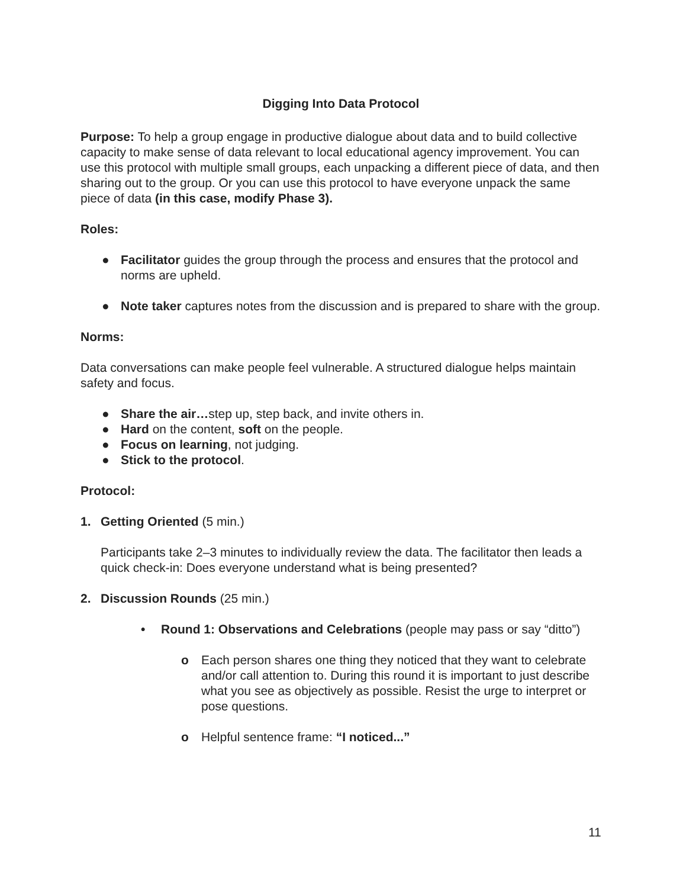Digging Into Data Protocol
Purpose: To help a group engage in productive dialogue about data and to build collective capacity to make sense of data relevant to local educational agency improvement. You can use this protocol with multiple small groups, each unpacking a different piece of data, and then sharing out to the group. Or you can use this protocol to have everyone unpack the same piece of data (in this case, modify Phase 3).
Roles:
● Facilitator guides the group through the process and ensures that the protocol and norms are upheld.
● Note taker captures notes from the discussion and is prepared to share with the group.
Norms:
Data conversations can make people feel vulnerable. A structured dialogue helps maintain safety and focus.
● Share the air…step up, step back, and invite others in.
● Hard on the content, soft on the people.
● Focus on learning, not judging.
● Stick to the protocol.
Protocol:
1.
Getting Oriented (5 min.)
Participants take 2–3 minutes to individually review the data. The facilitator then leads a quick check-in: Does everyone understand what is being presented?
2.
Discussion Rounds (25 min.)
•
Round 1: Observations and Celebrations (people may pass or say “ditto”)
o Each person shares one thing they noticed that they want to celebrate and/or call attention to. During this round it is important to just describe what you see as objectively as possible. Resist the urge to interpret or pose questions.
o Helpful sentence frame: “I noticed...”
11